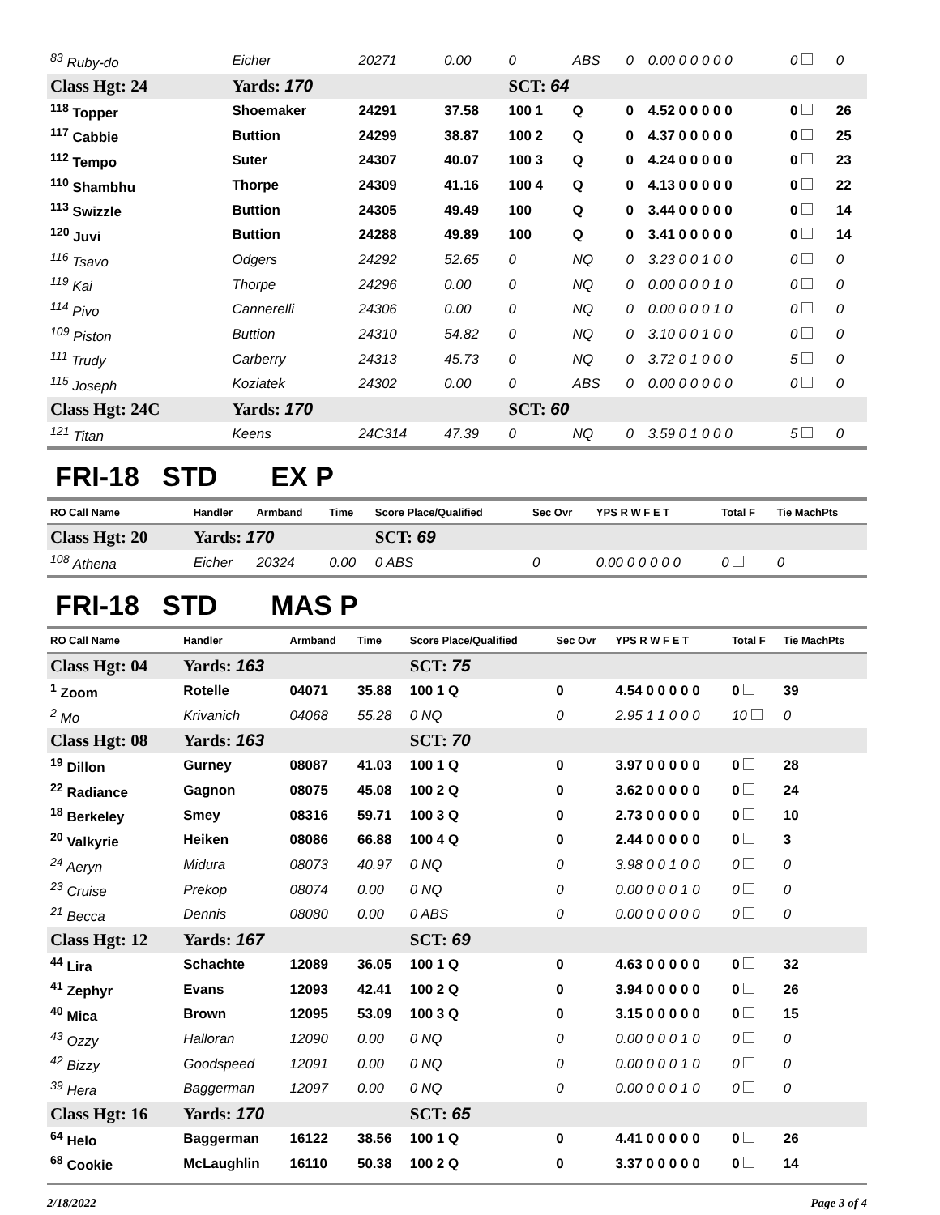| <sup>83</sup> Ruby-do | Eicher | 20271 | 0.00 | 0 | ABS | 0 | 0.00 0 0 0 0 0 | 0 | 0 |
| Class Hgt: 24 | Yards: 170 | | | SCT: 64 | | | | | |
| <sup>118</sup> Topper | Shoemaker | 24291 | 37.58 | 100 1 | Q | 0 | 4.52 0 0 0 0 0 | 0 | 26 |
| <sup>117</sup> Cabbie | Buttion | 24299 | 38.87 | 100 2 | Q | 0 | 4.37 0 0 0 0 0 | 0 | 25 |
| <sup>112</sup> Tempo | Suter | 24307 | 40.07 | 100 3 | Q | 0 | 4.24 0 0 0 0 0 | 0 | 23 |
| <sup>110</sup> Shambhu | Thorpe | 24309 | 41.16 | 100 4 | Q | 0 | 4.13 0 0 0 0 0 | 0 | 22 |
| <sup>113</sup> Swizzle | Buttion | 24305 | 49.49 | 100 | Q | 0 | 3.44 0 0 0 0 0 | 0 | 14 |
| <sup>120</sup> Juvi | Buttion | 24288 | 49.89 | 100 | Q | 0 | 3.41 0 0 0 0 0 | 0 | 14 |
| <sup>116</sup> Tsavo | Odgers | 24292 | 52.65 | 0 | NQ | 0 | 3.23 0 0 1 0 0 | 0 | 0 |
| <sup>119</sup> Kai | Thorpe | 24296 | 0.00 | 0 | NQ | 0 | 0.00 0 0 0 1 0 | 0 | 0 |
| <sup>114</sup> Pivo | Cannerelli | 24306 | 0.00 | 0 | NQ | 0 | 0.00 0 0 0 1 0 | 0 | 0 |
| <sup>109</sup> Piston | Buttion | 24310 | 54.82 | 0 | NQ | 0 | 3.10 0 0 1 0 0 | 0 | 0 |
| <sup>111</sup> Trudy | Carberry | 24313 | 45.73 | 0 | NQ | 0 | 3.72 0 1 0 0 0 | 5 | 0 |
| <sup>115</sup> Joseph | Koziatek | 24302 | 0.00 | 0 | ABS | 0 | 0.00 0 0 0 0 0 | 0 | 0 |
| Class Hgt: 24C | Yards: 170 | | | SCT: 60 | | | | | |
| <sup>121</sup> Titan | Keens | 24C314 | 47.39 | 0 | NQ | 0 | 3.59 0 1 0 0 0 | 5 | 0 |
FRI-18 STD EX P
| RO Call Name | Handler | Armband | Time | Score Place/Qualified | Sec Ovr | YPS R W F E T | Total F | Tie MachPts |
| --- | --- | --- | --- | --- | --- | --- | --- | --- |
| Class Hgt: 20 | Yards: 170 | | | SCT: 69 | | | | |
| <sup>108</sup> Athena | Eicher | 20324 | 0.00 | 0 ABS | 0 | 0.00 0 0 0 0 0 | 0 | 0 |
FRI-18 STD MAS P
| RO Call Name | Handler | Armband | Time | Score Place/Qualified | Sec Ovr | YPS R W F E T | Total F | Tie MachPts |
| --- | --- | --- | --- | --- | --- | --- | --- | --- |
| Class Hgt: 04 | Yards: 163 | | | SCT: 75 | | | | |
| <sup>1</sup> Zoom | Rotelle | 04071 | 35.88 | 100 1 Q | 0 | 4.54 0 0 0 0 0 | 0 | 39 |
| <sup>2</sup> Mo | Krivanich | 04068 | 55.28 | 0 NQ | 0 | 2.95 1 1 0 0 0 | 10 | 0 |
| Class Hgt: 08 | Yards: 163 | | | SCT: 70 | | | | |
| <sup>19</sup> Dillon | Gurney | 08087 | 41.03 | 100 1 Q | 0 | 3.97 0 0 0 0 0 | 0 | 28 |
| <sup>22</sup> Radiance | Gagnon | 08075 | 45.08 | 100 2 Q | 0 | 3.62 0 0 0 0 0 | 0 | 24 |
| <sup>18</sup> Berkeley | Smey | 08316 | 59.71 | 100 3 Q | 0 | 2.73 0 0 0 0 0 | 0 | 10 |
| <sup>20</sup> Valkyrie | Heiken | 08086 | 66.88 | 100 4 Q | 0 | 2.44 0 0 0 0 0 | 0 | 3 |
| <sup>24</sup> Aeryn | Midura | 08073 | 40.97 | 0 NQ | 0 | 3.98 0 0 1 0 0 | 0 | 0 |
| <sup>23</sup> Cruise | Prekop | 08074 | 0.00 | 0 NQ | 0 | 0.00 0 0 0 1 0 | 0 | 0 |
| <sup>21</sup> Becca | Dennis | 08080 | 0.00 | 0 ABS | 0 | 0.00 0 0 0 0 0 | 0 | 0 |
| Class Hgt: 12 | Yards: 167 | | | SCT: 69 | | | | |
| <sup>44</sup> Lira | Schachte | 12089 | 36.05 | 100 1 Q | 0 | 4.63 0 0 0 0 0 | 0 | 32 |
| <sup>41</sup> Zephyr | Evans | 12093 | 42.41 | 100 2 Q | 0 | 3.94 0 0 0 0 0 | 0 | 26 |
| <sup>40</sup> Mica | Brown | 12095 | 53.09 | 100 3 Q | 0 | 3.15 0 0 0 0 0 | 0 | 15 |
| <sup>43</sup> Ozzy | Halloran | 12090 | 0.00 | 0 NQ | 0 | 0.00 0 0 0 1 0 | 0 | 0 |
| <sup>42</sup> Bizzy | Goodspeed | 12091 | 0.00 | 0 NQ | 0 | 0.00 0 0 0 1 0 | 0 | 0 |
| <sup>39</sup> Hera | Baggerman | 12097 | 0.00 | 0 NQ | 0 | 0.00 0 0 0 1 0 | 0 | 0 |
| Class Hgt: 16 | Yards: 170 | | | SCT: 65 | | | | |
| <sup>64</sup> Helo | Baggerman | 16122 | 38.56 | 100 1 Q | 0 | 4.41 0 0 0 0 0 | 0 | 26 |
| <sup>68</sup> Cookie | McLaughlin | 16110 | 50.38 | 100 2 Q | 0 | 3.37 0 0 0 0 0 | 0 | 14 |
2/18/2022 Page 3 of 4